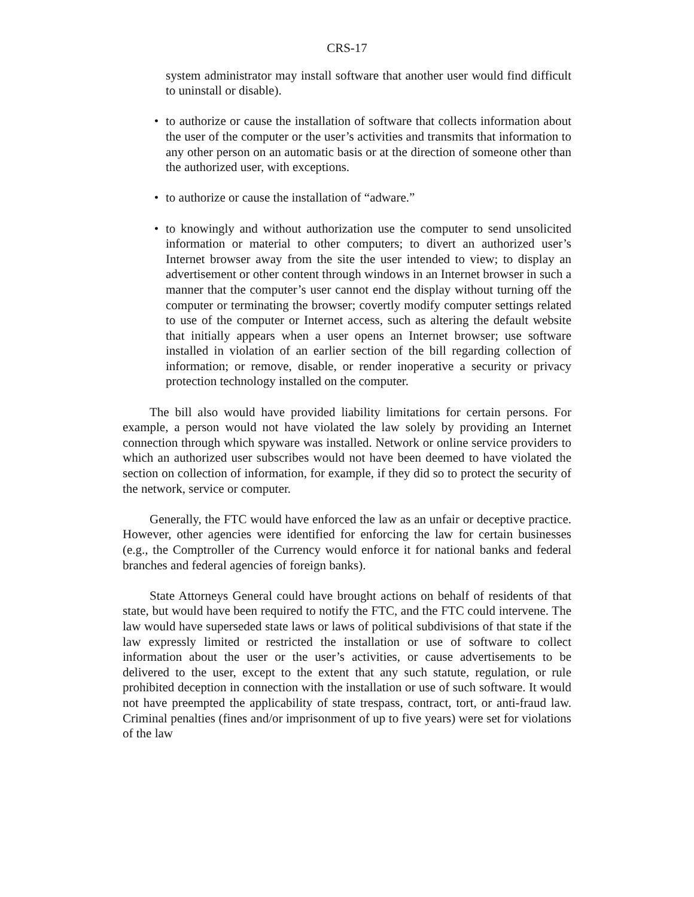CRS-17
system administrator may install software that another user would find difficult to uninstall or disable).
• to authorize or cause the installation of software that collects information about the user of the computer or the user’s activities and transmits that information to any other person on an automatic basis or at the direction of someone other than the authorized user, with exceptions.
• to authorize or cause the installation of “adware.”
• to knowingly and without authorization use the computer to send unsolicited information or material to other computers; to divert an authorized user’s Internet browser away from the site the user intended to view; to display an advertisement or other content through windows in an Internet browser in such a manner that the computer’s user cannot end the display without turning off the computer or terminating the browser; covertly modify computer settings related to use of the computer or Internet access, such as altering the default website that initially appears when a user opens an Internet browser; use software installed in violation of an earlier section of the bill regarding collection of information; or remove, disable, or render inoperative a security or privacy protection technology installed on the computer.
The bill also would have provided liability limitations for certain persons. For example, a person would not have violated the law solely by providing an Internet connection through which spyware was installed. Network or online service providers to which an authorized user subscribes would not have been deemed to have violated the section on collection of information, for example, if they did so to protect the security of the network, service or computer.
Generally, the FTC would have enforced the law as an unfair or deceptive practice. However, other agencies were identified for enforcing the law for certain businesses (e.g., the Comptroller of the Currency would enforce it for national banks and federal branches and federal agencies of foreign banks).
State Attorneys General could have brought actions on behalf of residents of that state, but would have been required to notify the FTC, and the FTC could intervene. The law would have superseded state laws or laws of political subdivisions of that state if the law expressly limited or restricted the installation or use of software to collect information about the user or the user’s activities, or cause advertisements to be delivered to the user, except to the extent that any such statute, regulation, or rule prohibited deception in connection with the installation or use of such software. It would not have preempted the applicability of state trespass, contract, tort, or anti-fraud law. Criminal penalties (fines and/or imprisonment of up to five years) were set for violations of the law